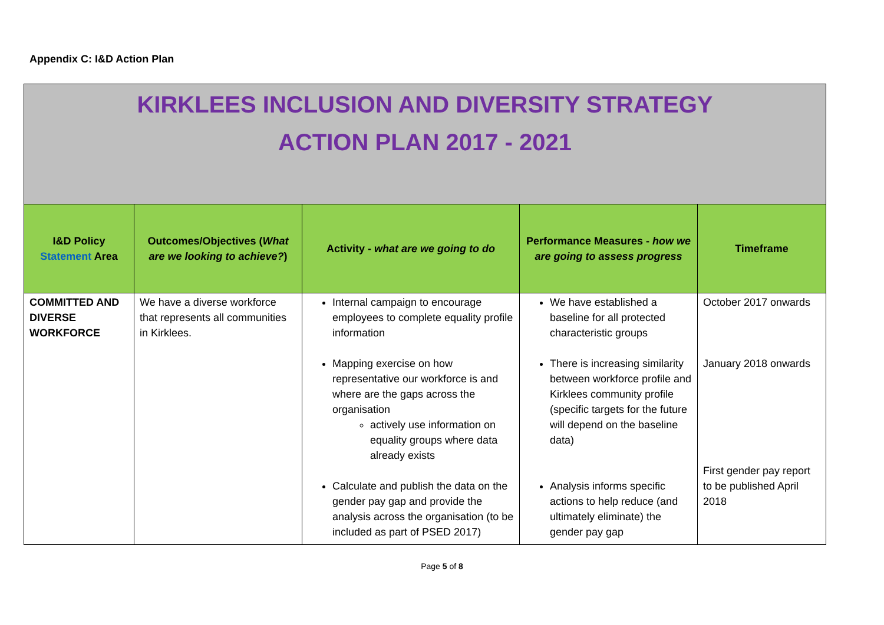Appendix C: I&D Action Plan
| KIRKLEES INCLUSION AND DIVERSITY STRATEGY ACTION PLAN 2017 - 2021 | | | | |
| I&D Policy Statement Area | Outcomes/Objectives ( What are we looking to achieve? ) | Activity - what are we going to do | Performance Measures - how we are going to assess progress | Timeframe |
| COMMITTED AND DIVERSE WORKFORCE | We have a diverse workforce that represents all communities in Kirklees. | Internal campaign to encourage employees to complete equality profile information Mapping exercise on how representative our workforce is and where are the gaps across the organisation actively use information on equality groups where data already exists Calculate and publish the data on the gender pay gap and provide the analysis across the organisation (to be included as part of PSED 2017) | We have established a baseline for all protected characteristic groups There is increasing similarity between workforce profile and Kirklees community profile (specific targets for the future will depend on the baseline data) Analysis informs specific actions to help reduce (and ultimately eliminate) the gender pay gap | October 2017 onwards January 2018 onwards First gender pay report to be published April 2018 |
Page 5 of 8